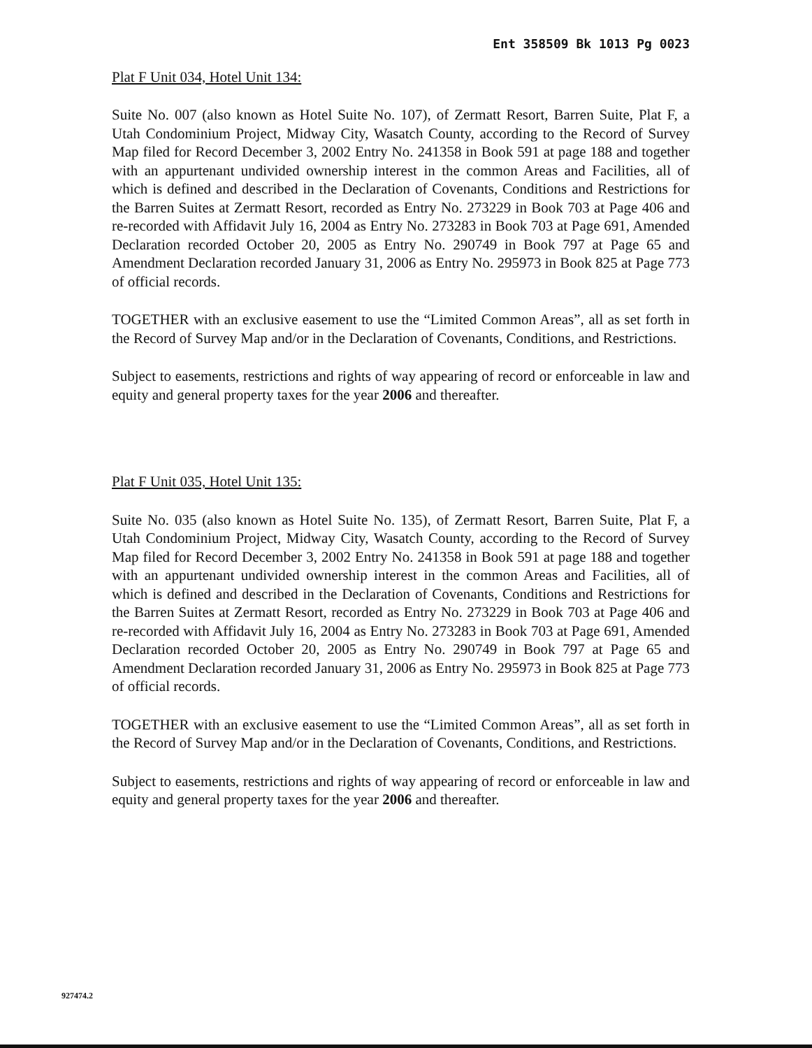Ent 358509 Bk 1013 Pg 0023
Plat F Unit 034, Hotel Unit 134:
Suite No. 007 (also known as Hotel Suite No. 107), of Zermatt Resort, Barren Suite, Plat F, a Utah Condominium Project, Midway City, Wasatch County, according to the Record of Survey Map filed for Record December 3, 2002 Entry No. 241358 in Book 591 at page 188 and together with an appurtenant undivided ownership interest in the common Areas and Facilities, all of which is defined and described in the Declaration of Covenants, Conditions and Restrictions for the Barren Suites at Zermatt Resort, recorded as Entry No. 273229 in Book 703 at Page 406 and re-recorded with Affidavit July 16, 2004 as Entry No. 273283 in Book 703 at Page 691, Amended Declaration recorded October 20, 2005 as Entry No. 290749 in Book 797 at Page 65 and Amendment Declaration recorded January 31, 2006 as Entry No. 295973 in Book 825 at Page 773 of official records.
TOGETHER with an exclusive easement to use the “Limited Common Areas”, all as set forth in the Record of Survey Map and/or in the Declaration of Covenants, Conditions, and Restrictions.
Subject to easements, restrictions and rights of way appearing of record or enforceable in law and equity and general property taxes for the year 2006 and thereafter.
Plat F Unit 035, Hotel Unit 135:
Suite No. 035 (also known as Hotel Suite No. 135), of Zermatt Resort, Barren Suite, Plat F, a Utah Condominium Project, Midway City, Wasatch County, according to the Record of Survey Map filed for Record December 3, 2002 Entry No. 241358 in Book 591 at page 188 and together with an appurtenant undivided ownership interest in the common Areas and Facilities, all of which is defined and described in the Declaration of Covenants, Conditions and Restrictions for the Barren Suites at Zermatt Resort, recorded as Entry No. 273229 in Book 703 at Page 406 and re-recorded with Affidavit July 16, 2004 as Entry No. 273283 in Book 703 at Page 691, Amended Declaration recorded October 20, 2005 as Entry No. 290749 in Book 797 at Page 65 and Amendment Declaration recorded January 31, 2006 as Entry No. 295973 in Book 825 at Page 773 of official records.
TOGETHER with an exclusive easement to use the “Limited Common Areas”, all as set forth in the Record of Survey Map and/or in the Declaration of Covenants, Conditions, and Restrictions.
Subject to easements, restrictions and rights of way appearing of record or enforceable in law and equity and general property taxes for the year 2006 and thereafter.
927474.2